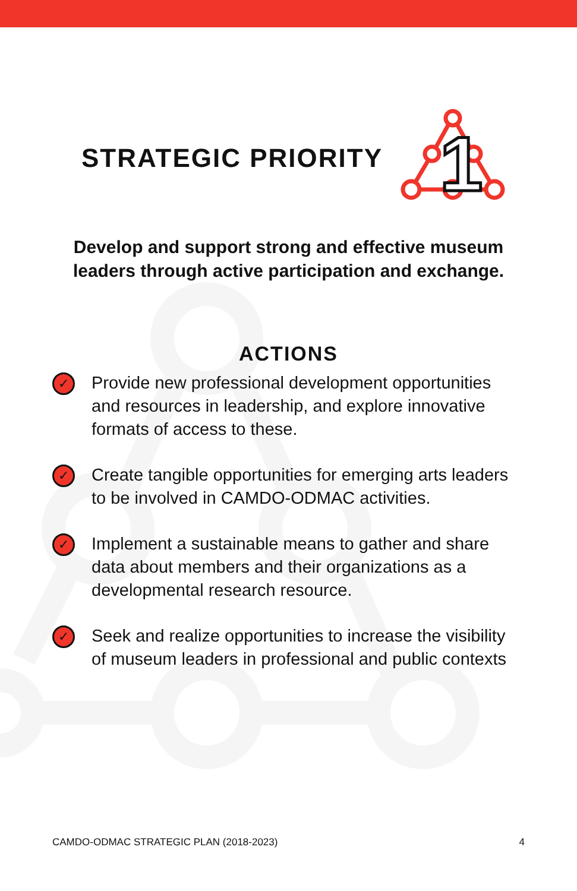STRATEGIC PRIORITY
1
Develop and support strong and effective museum
leaders through active participation and exchange.
ACTIONS
✓
Provide new professional development opportunities and resources in leadership, and explore innovative formats of access to these.
✓
Create tangible opportunities for emerging arts leaders to be involved in CAMDO-ODMAC activities.
✓
Implement a sustainable means to gather and share data about members and their organizations as a developmental research resource.
✓
Seek and realize opportunities to increase the visibility of museum leaders in professional and public contexts
CAMDO-ODMAC STRATEGIC PLAN (2018-2023) 4